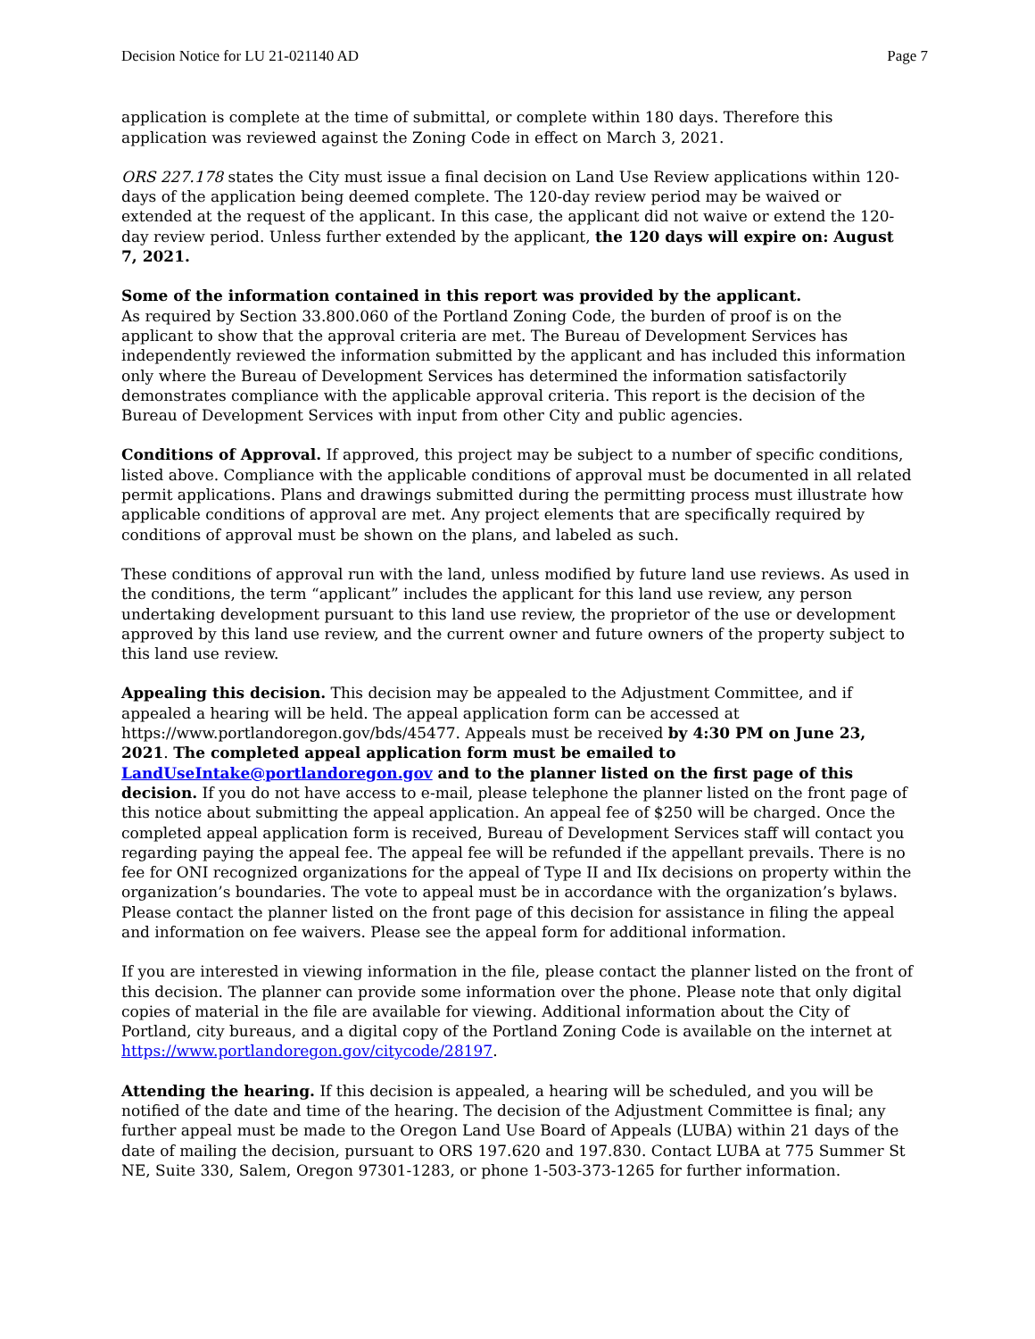Decision Notice for LU 21-021140 AD Page 7
application is complete at the time of submittal, or complete within 180 days. Therefore this application was reviewed against the Zoning Code in effect on March 3, 2021.
ORS 227.178 states the City must issue a final decision on Land Use Review applications within 120-days of the application being deemed complete. The 120-day review period may be waived or extended at the request of the applicant. In this case, the applicant did not waive or extend the 120-day review period. Unless further extended by the applicant, the 120 days will expire on: August 7, 2021.
Some of the information contained in this report was provided by the applicant.
As required by Section 33.800.060 of the Portland Zoning Code, the burden of proof is on the applicant to show that the approval criteria are met. The Bureau of Development Services has independently reviewed the information submitted by the applicant and has included this information only where the Bureau of Development Services has determined the information satisfactorily demonstrates compliance with the applicable approval criteria. This report is the decision of the Bureau of Development Services with input from other City and public agencies.
Conditions of Approval. If approved, this project may be subject to a number of specific conditions, listed above. Compliance with the applicable conditions of approval must be documented in all related permit applications. Plans and drawings submitted during the permitting process must illustrate how applicable conditions of approval are met. Any project elements that are specifically required by conditions of approval must be shown on the plans, and labeled as such.
These conditions of approval run with the land, unless modified by future land use reviews. As used in the conditions, the term “applicant” includes the applicant for this land use review, any person undertaking development pursuant to this land use review, the proprietor of the use or development approved by this land use review, and the current owner and future owners of the property subject to this land use review.
Appealing this decision. This decision may be appealed to the Adjustment Committee, and if appealed a hearing will be held. The appeal application form can be accessed at https://www.portlandoregon.gov/bds/45477. Appeals must be received by 4:30 PM on June 23, 2021. The completed appeal application form must be emailed to LandUseIntake@portlandoregon.gov and to the planner listed on the first page of this decision. If you do not have access to e-mail, please telephone the planner listed on the front page of this notice about submitting the appeal application. An appeal fee of $250 will be charged. Once the completed appeal application form is received, Bureau of Development Services staff will contact you regarding paying the appeal fee. The appeal fee will be refunded if the appellant prevails. There is no fee for ONI recognized organizations for the appeal of Type II and IIx decisions on property within the organization’s boundaries. The vote to appeal must be in accordance with the organization’s bylaws. Please contact the planner listed on the front page of this decision for assistance in filing the appeal and information on fee waivers. Please see the appeal form for additional information.
If you are interested in viewing information in the file, please contact the planner listed on the front of this decision. The planner can provide some information over the phone. Please note that only digital copies of material in the file are available for viewing. Additional information about the City of Portland, city bureaus, and a digital copy of the Portland Zoning Code is available on the internet at https://www.portlandoregon.gov/citycode/28197.
Attending the hearing. If this decision is appealed, a hearing will be scheduled, and you will be notified of the date and time of the hearing. The decision of the Adjustment Committee is final; any further appeal must be made to the Oregon Land Use Board of Appeals (LUBA) within 21 days of the date of mailing the decision, pursuant to ORS 197.620 and 197.830. Contact LUBA at 775 Summer St NE, Suite 330, Salem, Oregon 97301-1283, or phone 1-503-373-1265 for further information.